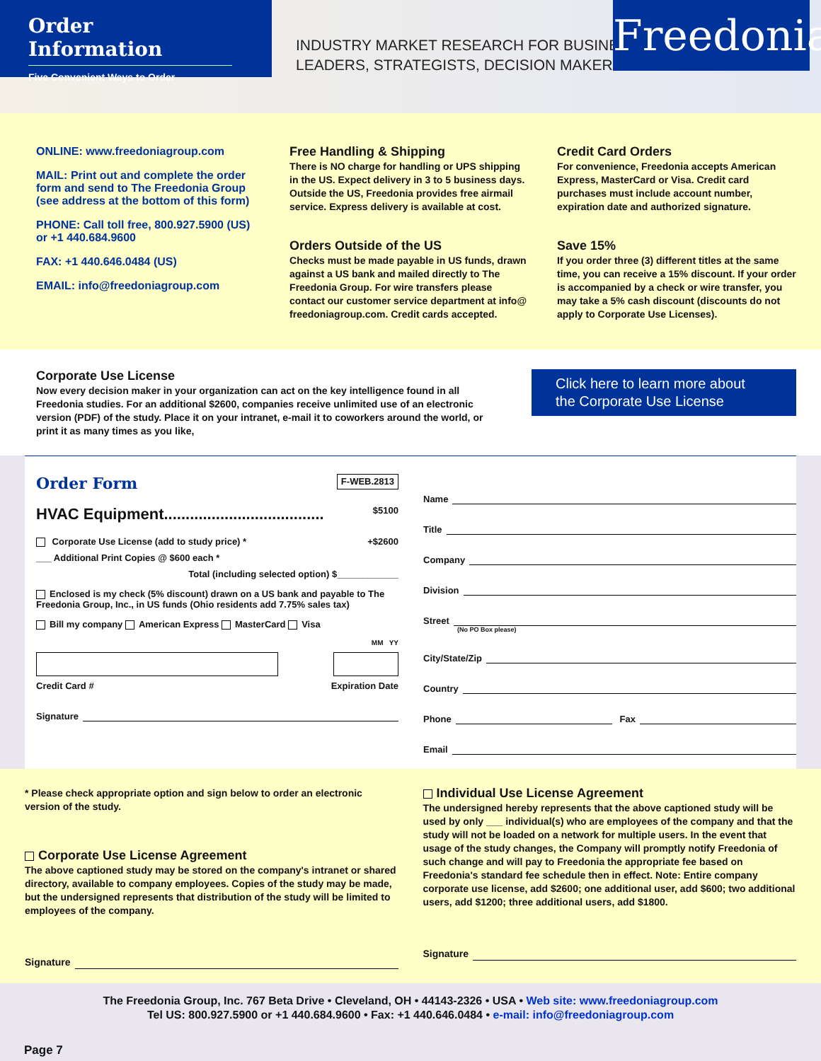Order Information
Five Convenient Ways to Order
INDUSTRY MARKET RESEARCH FOR BUSINESS
LEADERS, STRATEGISTS, DECISION MAKERS
Freedonia
ONLINE: www.freedoniagroup.com
MAIL: Print out and complete the order form and send to The Freedonia Group (see address at the bottom of this form)
PHONE: Call toll free, 800.927.5900 (US) or +1 440.684.9600
FAX: +1 440.646.0484 (US)
EMAIL: info@freedoniagroup.com
Free Handling & Shipping
There is NO charge for handling or UPS shipping in the US. Expect delivery in 3 to 5 business days. Outside the US, Freedonia provides free airmail service. Express delivery is available at cost.
Orders Outside of the US
Checks must be made payable in US funds, drawn against a US bank and mailed directly to The Freedonia Group. For wire transfers please contact our customer service department at info@ freedoniagroup.com. Credit cards accepted.
Credit Card Orders
For convenience, Freedonia accepts American Express, MasterCard or Visa. Credit card purchases must include account number, expiration date and authorized signature.
Save 15%
If you order three (3) different titles at the same time, you can receive a 15% discount. If your order is accompanied by a check or wire transfer, you may take a 5% cash discount (discounts do not apply to Corporate Use Licenses).
Corporate Use License
Now every decision maker in your organization can act on the key intelligence found in all Freedonia studies. For an additional $2600, companies receive unlimited use of an electronic version (PDF) of the study. Place it on your intranet, e-mail it to coworkers around the world, or print it as many times as you like,
Click here to learn more about
the Corporate Use License
Order Form F-WEB.2813
HVAC Equipment..................................... $5100
Corporate Use License (add to study price) * +$2600
___ Additional Print Copies @ $600 each *
Total (including selected option) $____________
Enclosed is my check (5% discount) drawn on a US bank and payable to The Freedonia Group, Inc., in US funds (Ohio residents add 7.75% sales tax)
Bill my company American Express MasterCard Visa
MM YY
Credit Card # Expiration Date
Signature
Name
Title
Company
Division
Street
(No PO Box please)
City/State/Zip
Country
Phone Fax
Email
* Please check appropriate option and sign below to order an electronic version of the study.
Corporate Use License Agreement
The above captioned study may be stored on the company's intranet or shared directory, available to company employees. Copies of the study may be made, but the undersigned represents that distribution of the study will be limited to employees of the company.
Signature
Individual Use License Agreement
The undersigned hereby represents that the above captioned study will be used by only ___ individual(s) who are employees of the company and that the study will not be loaded on a network for multiple users. In the event that usage of the study changes, the Company will promptly notify Freedonia of such change and will pay to Freedonia the appropriate fee based on Freedonia's standard fee schedule then in effect. Note: Entire company corporate use license, add $2600; one additional user, add $600; two additional users, add $1200; three additional users, add $1800.
Signature
The Freedonia Group, Inc. 767 Beta Drive • Cleveland, OH • 44143-2326 • USA • Web site: www.freedoniagroup.com
Tel US: 800.927.5900 or +1 440.684.9600 • Fax: +1 440.646.0484 • e-mail: info@freedoniagroup.com
Page 7